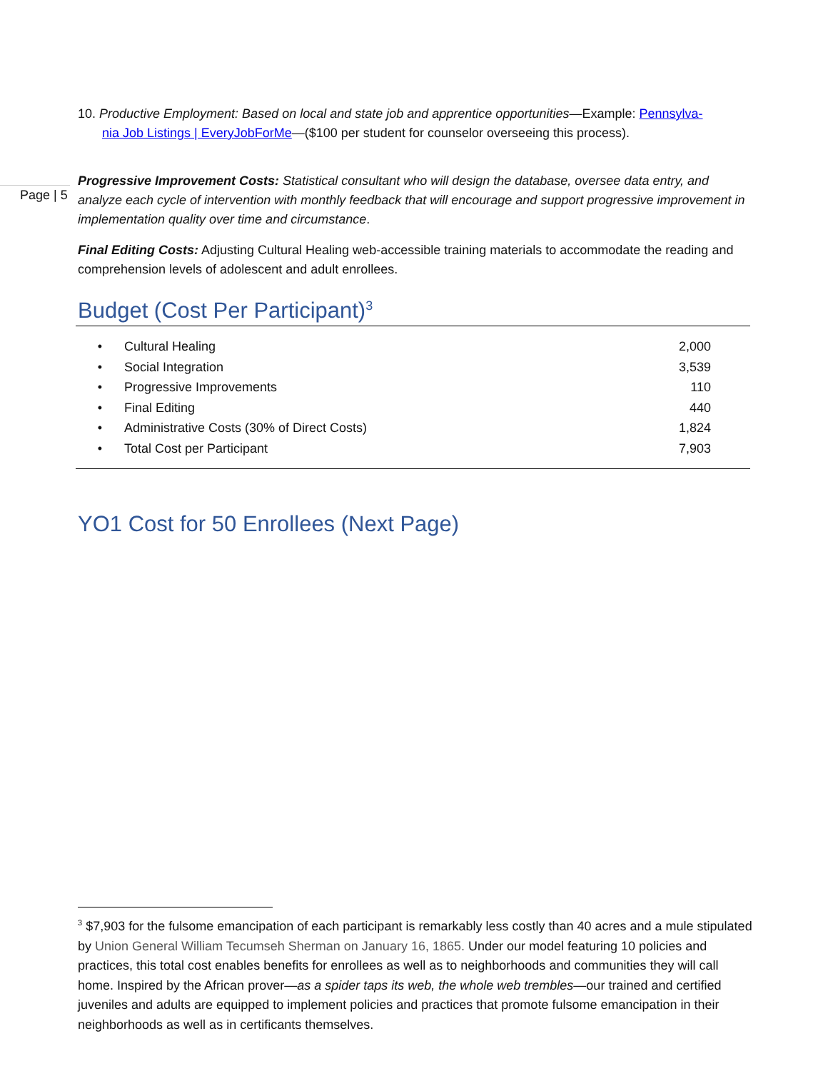Page | 5
10. Productive Employment: Based on local and state job and apprentice opportunities—Example: Pennsylva-
nia Job Listings | EveryJobForMe—($100 per student for counselor overseeing this process).
Progressive Improvement Costs: Statistical consultant who will design the database, oversee data entry, and analyze each cycle of intervention with monthly feedback that will encourage and support progressive improvement in implementation quality over time and circumstance.
Final Editing Costs: Adjusting Cultural Healing web-accessible training materials to accommodate the reading and comprehension levels of adolescent and adult enrollees.
Budget (Cost Per Participant)<sup>3</sup>
| • | Cultural Healing | 2,000 |
| • | Social Integration | 3,539 |
| • | Progressive Improvements | 110 |
| • | Final Editing | 440 |
| • | Administrative Costs (30% of Direct Costs) | 1,824 |
| • | Total Cost per Participant | 7,903 |
YO1 Cost for 50 Enrollees (Next Page)
<sup>3</sup> $7,903 for the fulsome emancipation of each participant is remarkably less costly than 40 acres and a mule stipulated by Union General William Tecumseh Sherman on January 16, 1865. Under our model featuring 10 policies and practices, this total cost enables benefits for enrollees as well as to neighborhoods and communities they will call home. Inspired by the African prover—as a spider taps its web, the whole web trembles—our trained and certified juveniles and adults are equipped to implement policies and practices that promote fulsome emancipation in their neighborhoods as well as in certificants themselves.